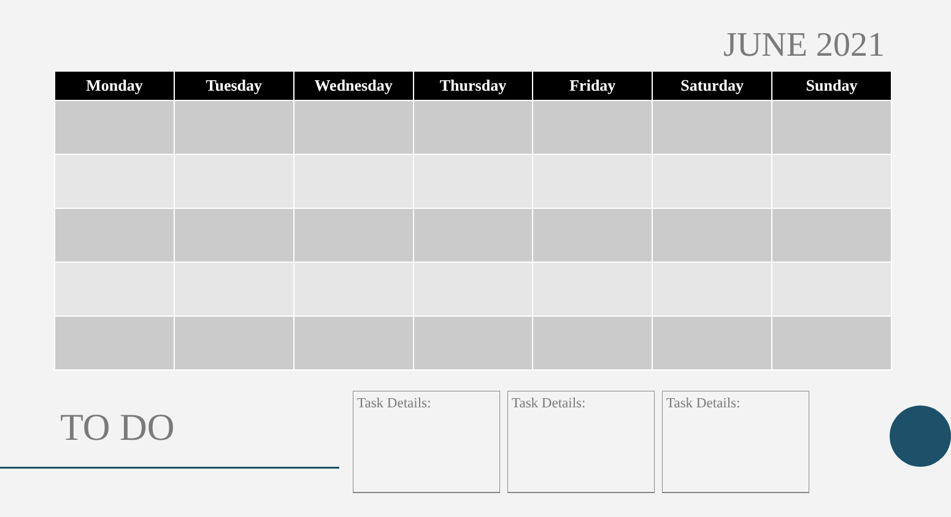JUNE 2021
| Monday | Tuesday | Wednesday | Thursday | Friday | Saturday | Sunday |
| --- | --- | --- | --- | --- | --- | --- |
TO DO
Task Details: Task Details: Task Details: